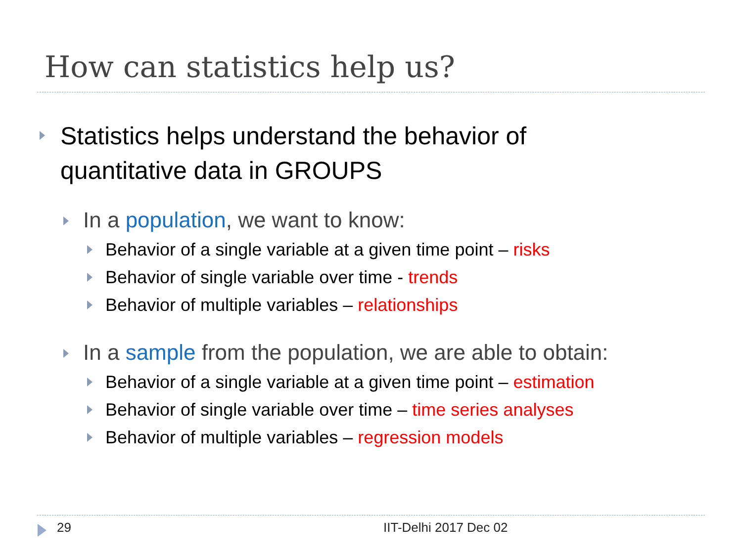How can statistics help us?
Statistics helps understand the behavior of
quantitative data in GROUPS
In a population, we want to know:
Behavior of a single variable at a given time point – risks
Behavior of single variable over time - trends
Behavior of multiple variables – relationships
In a sample from the population, we are able to obtain:
Behavior of a single variable at a given time point – estimation
Behavior of single variable over time – time series analyses
Behavior of multiple variables – regression models
29 IIT-Delhi 2017 Dec 02